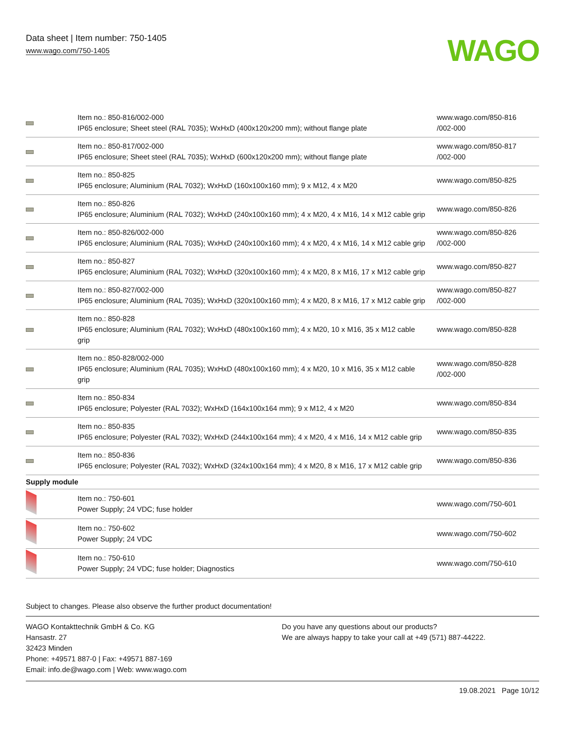Data sheet | Item number: 750-1405
www.wago.com/750-1405
WAGO
| | Item no.: 850-816/002-000 IP65 enclosure; Sheet steel (RAL 7035); WxHxD (400x120x200 mm); without flange plate | www.wago.com/850-816 /002-000 |
| | Item no.: 850-817/002-000 IP65 enclosure; Sheet steel (RAL 7035); WxHxD (600x120x200 mm); without flange plate | www.wago.com/850-817 /002-000 |
| | Item no.: 850-825 IP65 enclosure; Aluminium (RAL 7032); WxHxD (160x100x160 mm); 9 x M12, 4 x M20 | www.wago.com/850-825 |
| | Item no.: 850-826 IP65 enclosure; Aluminium (RAL 7032); WxHxD (240x100x160 mm); 4 x M20, 4 x M16, 14 x M12 cable grip | www.wago.com/850-826 |
| | Item no.: 850-826/002-000 IP65 enclosure; Aluminium (RAL 7035); WxHxD (240x100x160 mm); 4 x M20, 4 x M16, 14 x M12 cable grip | www.wago.com/850-826 /002-000 |
| | Item no.: 850-827 IP65 enclosure; Aluminium (RAL 7032); WxHxD (320x100x160 mm); 4 x M20, 8 x M16, 17 x M12 cable grip | www.wago.com/850-827 |
| | Item no.: 850-827/002-000 IP65 enclosure; Aluminium (RAL 7035); WxHxD (320x100x160 mm); 4 x M20, 8 x M16, 17 x M12 cable grip | www.wago.com/850-827 /002-000 |
| | Item no.: 850-828 IP65 enclosure; Aluminium (RAL 7032); WxHxD (480x100x160 mm); 4 x M20, 10 x M16, 35 x M12 cable grip | www.wago.com/850-828 |
| | Item no.: 850-828/002-000 IP65 enclosure; Aluminium (RAL 7035); WxHxD (480x100x160 mm); 4 x M20, 10 x M16, 35 x M12 cable grip | www.wago.com/850-828 /002-000 |
| | Item no.: 850-834 IP65 enclosure; Polyester (RAL 7032); WxHxD (164x100x164 mm); 9 x M12, 4 x M20 | www.wago.com/850-834 |
| | Item no.: 850-835 IP65 enclosure; Polyester (RAL 7032); WxHxD (244x100x164 mm); 4 x M20, 4 x M16, 14 x M12 cable grip | www.wago.com/850-835 |
| | Item no.: 850-836 IP65 enclosure; Polyester (RAL 7032); WxHxD (324x100x164 mm); 4 x M20, 8 x M16, 17 x M12 cable grip | www.wago.com/850-836 |
| Supply module | | |
| | Item no.: 750-601 Power Supply; 24 VDC; fuse holder | www.wago.com/750-601 |
| | Item no.: 750-602 Power Supply; 24 VDC | www.wago.com/750-602 |
| | Item no.: 750-610 Power Supply; 24 VDC; fuse holder; Diagnostics | www.wago.com/750-610 |
Subject to changes. Please also observe the further product documentation!
WAGO Kontakttechnik GmbH & Co. KG
Hansastr. 27
32423 Minden
Phone: +49571 887-0 | Fax: +49571 887-169
Email: info.de@wago.com | Web: www.wago.com
Do you have any questions about our products?
We are always happy to take your call at +49 (571) 887-44222.
19.08.2021 Page 10/12